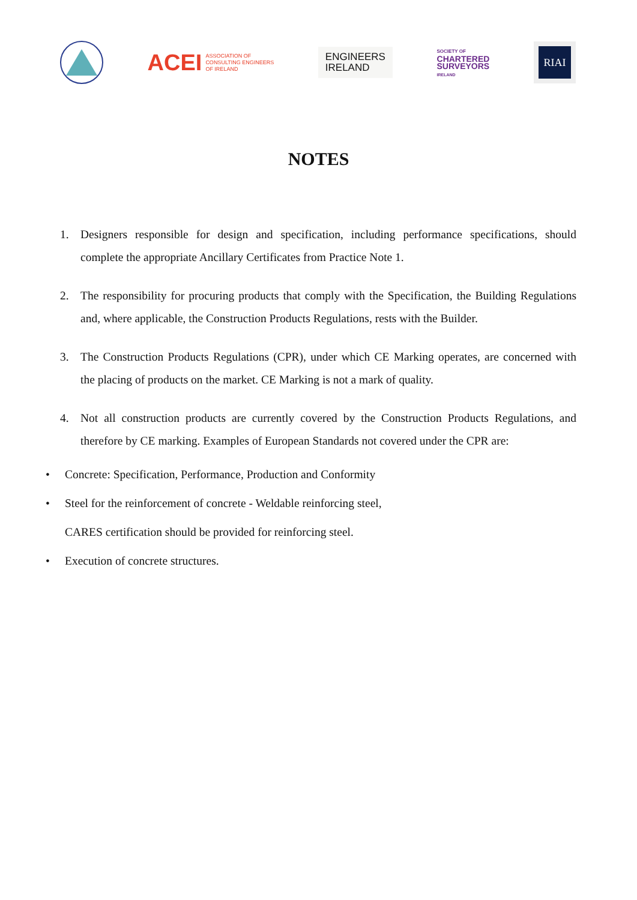ACEI ASSOCIATION OF
CONSULTING ENGINEERS
OF IRELAND
ENGINEERS
IRELAND
SOCIETY OF
CHARTERED
SURVEYORS
IRELAND
RIAI
NOTES
1. Designers responsible for design and specification, including performance specifications, should complete the appropriate Ancillary Certificates from Practice Note 1.
2. The responsibility for procuring products that comply with the Specification, the Building Regulations and, where applicable, the Construction Products Regulations, rests with the Builder.
3. The Construction Products Regulations (CPR), under which CE Marking operates, are concerned with the placing of products on the market. CE Marking is not a mark of quality.
4. Not all construction products are currently covered by the Construction Products Regulations, and therefore by CE marking. Examples of European Standards not covered under the CPR are:
• Concrete: Specification, Performance, Production and Conformity
• Steel for the reinforcement of concrete - Weldable reinforcing steel,
CARES certification should be provided for reinforcing steel.
• Execution of concrete structures.